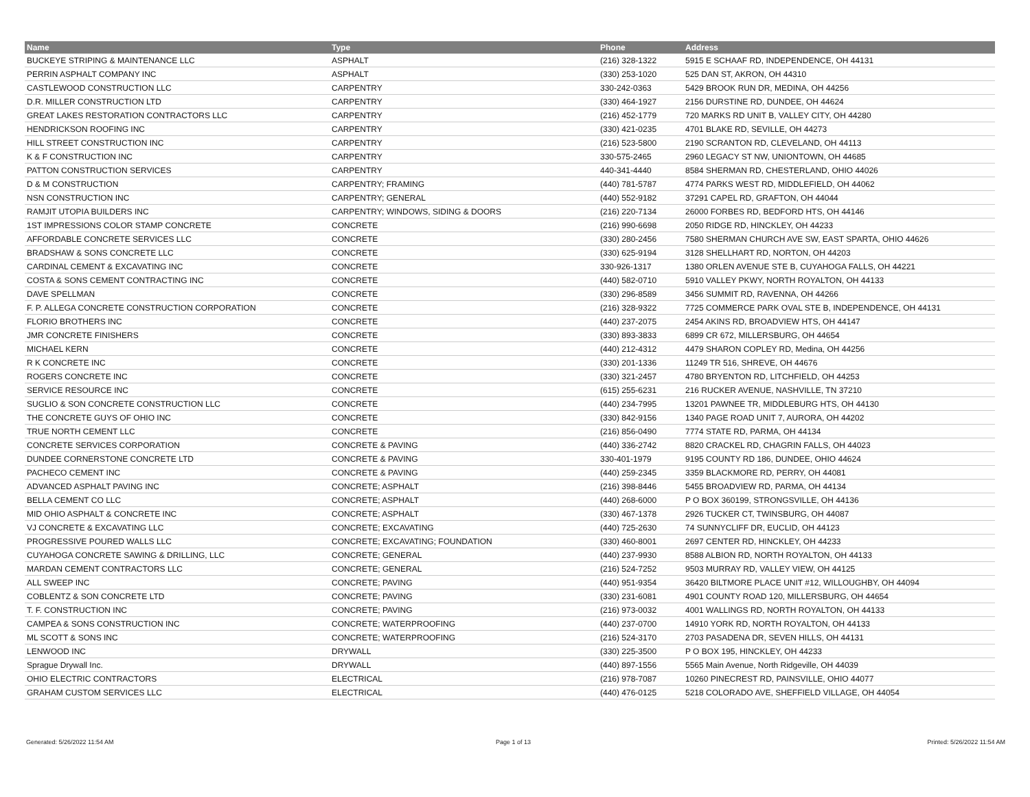| Name | Type | Phone | Address |
| --- | --- | --- | --- |
| BUCKEYE STRIPING & MAINTENANCE LLC | ASPHALT | (216) 328-1322 | 5915 E SCHAAF RD, INDEPENDENCE, OH 44131 |
| PERRIN ASPHALT COMPANY INC | ASPHALT | (330) 253-1020 | 525 DAN ST, AKRON, OH 44310 |
| CASTLEWOOD CONSTRUCTION LLC | CARPENTRY | 330-242-0363 | 5429 BROOK RUN DR, MEDINA, OH 44256 |
| D.R. MILLER CONSTRUCTION LTD | CARPENTRY | (330) 464-1927 | 2156 DURSTINE RD, DUNDEE, OH 44624 |
| GREAT LAKES RESTORATION CONTRACTORS LLC | CARPENTRY | (216) 452-1779 | 720 MARKS RD UNIT B, VALLEY CITY, OH 44280 |
| HENDRICKSON ROOFING INC | CARPENTRY | (330) 421-0235 | 4701 BLAKE RD, SEVILLE, OH 44273 |
| HILL STREET CONSTRUCTION INC | CARPENTRY | (216) 523-5800 | 2190 SCRANTON RD, CLEVELAND, OH 44113 |
| K & F CONSTRUCTION INC | CARPENTRY | 330-575-2465 | 2960 LEGACY ST NW, UNIONTOWN, OH 44685 |
| PATTON CONSTRUCTION SERVICES | CARPENTRY | 440-341-4440 | 8584 SHERMAN RD, CHESTERLAND, OHIO 44026 |
| D & M CONSTRUCTION | CARPENTRY; FRAMING | (440) 781-5787 | 4774 PARKS WEST RD, MIDDLEFIELD, OH 44062 |
| NSN CONSTRUCTION INC | CARPENTRY; GENERAL | (440) 552-9182 | 37291 CAPEL RD, GRAFTON, OH 44044 |
| RAMJIT UTOPIA BUILDERS INC | CARPENTRY; WINDOWS, SIDING & DOORS | (216) 220-7134 | 26000 FORBES RD, BEDFORD HTS, OH 44146 |
| 1ST IMPRESSIONS COLOR STAMP CONCRETE | CONCRETE | (216) 990-6698 | 2050 RIDGE RD, HINCKLEY, OH 44233 |
| AFFORDABLE CONCRETE SERVICES LLC | CONCRETE | (330) 280-2456 | 7580 SHERMAN CHURCH AVE SW, EAST SPARTA, OHIO 44626 |
| BRADSHAW & SONS CONCRETE LLC | CONCRETE | (330) 625-9194 | 3128 SHELLHART RD, NORTON, OH 44203 |
| CARDINAL CEMENT & EXCAVATING INC | CONCRETE | 330-926-1317 | 1380 ORLEN AVENUE STE B, CUYAHOGA FALLS, OH 44221 |
| COSTA & SONS CEMENT CONTRACTING INC | CONCRETE | (440) 582-0710 | 5910 VALLEY PKWY, NORTH ROYALTON, OH 44133 |
| DAVE SPELLMAN | CONCRETE | (330) 296-8589 | 3456 SUMMIT RD, RAVENNA, OH 44266 |
| F. P. ALLEGA CONCRETE CONSTRUCTION CORPORATION | CONCRETE | (216) 328-9322 | 7725 COMMERCE PARK OVAL STE B, INDEPENDENCE, OH 44131 |
| FLORIO BROTHERS INC | CONCRETE | (440) 237-2075 | 2454 AKINS RD, BROADVIEW HTS, OH 44147 |
| JMR CONCRETE FINISHERS | CONCRETE | (330) 893-3833 | 6899 CR 672, MILLERSBURG, OH 44654 |
| MICHAEL KERN | CONCRETE | (440) 212-4312 | 4479 SHARON COPLEY RD, Medina, OH 44256 |
| R K CONCRETE INC | CONCRETE | (330) 201-1336 | 11249 TR 516, SHREVE, OH 44676 |
| ROGERS CONCRETE INC | CONCRETE | (330) 321-2457 | 4780 BRYENTON RD, LITCHFIELD, OH 44253 |
| SERVICE RESOURCE INC | CONCRETE | (615) 255-6231 | 216 RUCKER AVENUE, NASHVILLE, TN 37210 |
| SUGLIO & SON CONCRETE CONSTRUCTION LLC | CONCRETE | (440) 234-7995 | 13201 PAWNEE TR, MIDDLEBURG HTS, OH 44130 |
| THE CONCRETE GUYS OF OHIO INC | CONCRETE | (330) 842-9156 | 1340 PAGE ROAD UNIT 7, AURORA, OH 44202 |
| TRUE NORTH CEMENT LLC | CONCRETE | (216) 856-0490 | 7774 STATE RD, PARMA, OH 44134 |
| CONCRETE SERVICES CORPORATION | CONCRETE & PAVING | (440) 336-2742 | 8820 CRACKEL RD, CHAGRIN FALLS, OH 44023 |
| DUNDEE CORNERSTONE CONCRETE LTD | CONCRETE & PAVING | 330-401-1979 | 9195 COUNTY RD 186, DUNDEE, OHIO 44624 |
| PACHECO CEMENT INC | CONCRETE & PAVING | (440) 259-2345 | 3359 BLACKMORE RD, PERRY, OH 44081 |
| ADVANCED ASPHALT PAVING INC | CONCRETE; ASPHALT | (216) 398-8446 | 5455 BROADVIEW RD, PARMA, OH 44134 |
| BELLA CEMENT CO LLC | CONCRETE; ASPHALT | (440) 268-6000 | P O BOX 360199, STRONGSVILLE, OH 44136 |
| MID OHIO ASPHALT & CONCRETE INC | CONCRETE; ASPHALT | (330) 467-1378 | 2926 TUCKER CT, TWINSBURG, OH 44087 |
| VJ CONCRETE & EXCAVATING LLC | CONCRETE; EXCAVATING | (440) 725-2630 | 74 SUNNYCLIFF DR, EUCLID, OH 44123 |
| PROGRESSIVE POURED WALLS LLC | CONCRETE; EXCAVATING; FOUNDATION | (330) 460-8001 | 2697 CENTER RD, HINCKLEY, OH 44233 |
| CUYAHOGA CONCRETE SAWING & DRILLING, LLC | CONCRETE; GENERAL | (440) 237-9930 | 8588 ALBION RD, NORTH ROYALTON, OH 44133 |
| MARDAN CEMENT CONTRACTORS LLC | CONCRETE; GENERAL | (216) 524-7252 | 9503 MURRAY RD, VALLEY VIEW, OH 44125 |
| ALL SWEEP INC | CONCRETE; PAVING | (440) 951-9354 | 36420 BILTMORE PLACE UNIT #12, WILLOUGHBY, OH 44094 |
| COBLENTZ & SON CONCRETE LTD | CONCRETE; PAVING | (330) 231-6081 | 4901 COUNTY ROAD 120, MILLERSBURG, OH 44654 |
| T. F. CONSTRUCTION INC | CONCRETE; PAVING | (216) 973-0032 | 4001 WALLINGS RD, NORTH ROYALTON, OH 44133 |
| CAMPEA & SONS CONSTRUCTION INC | CONCRETE; WATERPROOFING | (440) 237-0700 | 14910 YORK RD, NORTH ROYALTON, OH 44133 |
| ML SCOTT & SONS INC | CONCRETE; WATERPROOFING | (216) 524-3170 | 2703 PASADENA DR, SEVEN HILLS, OH 44131 |
| LENWOOD INC | DRYWALL | (330) 225-3500 | P O BOX 195, HINCKLEY, OH 44233 |
| Sprague Drywall Inc. | DRYWALL | (440) 897-1556 | 5565 Main Avenue, North Ridgeville, OH 44039 |
| OHIO ELECTRIC CONTRACTORS | ELECTRICAL | (216) 978-7087 | 10260 PINECREST RD, PAINSVILLE, OHIO 44077 |
| GRAHAM CUSTOM SERVICES LLC | ELECTRICAL | (440) 476-0125 | 5218 COLORADO AVE, SHEFFIELD VILLAGE, OH 44054 |
Generated: 5/26/2022 11:54 AM Page 1 of 13 Printed: 5/26/2022 11:54 AM